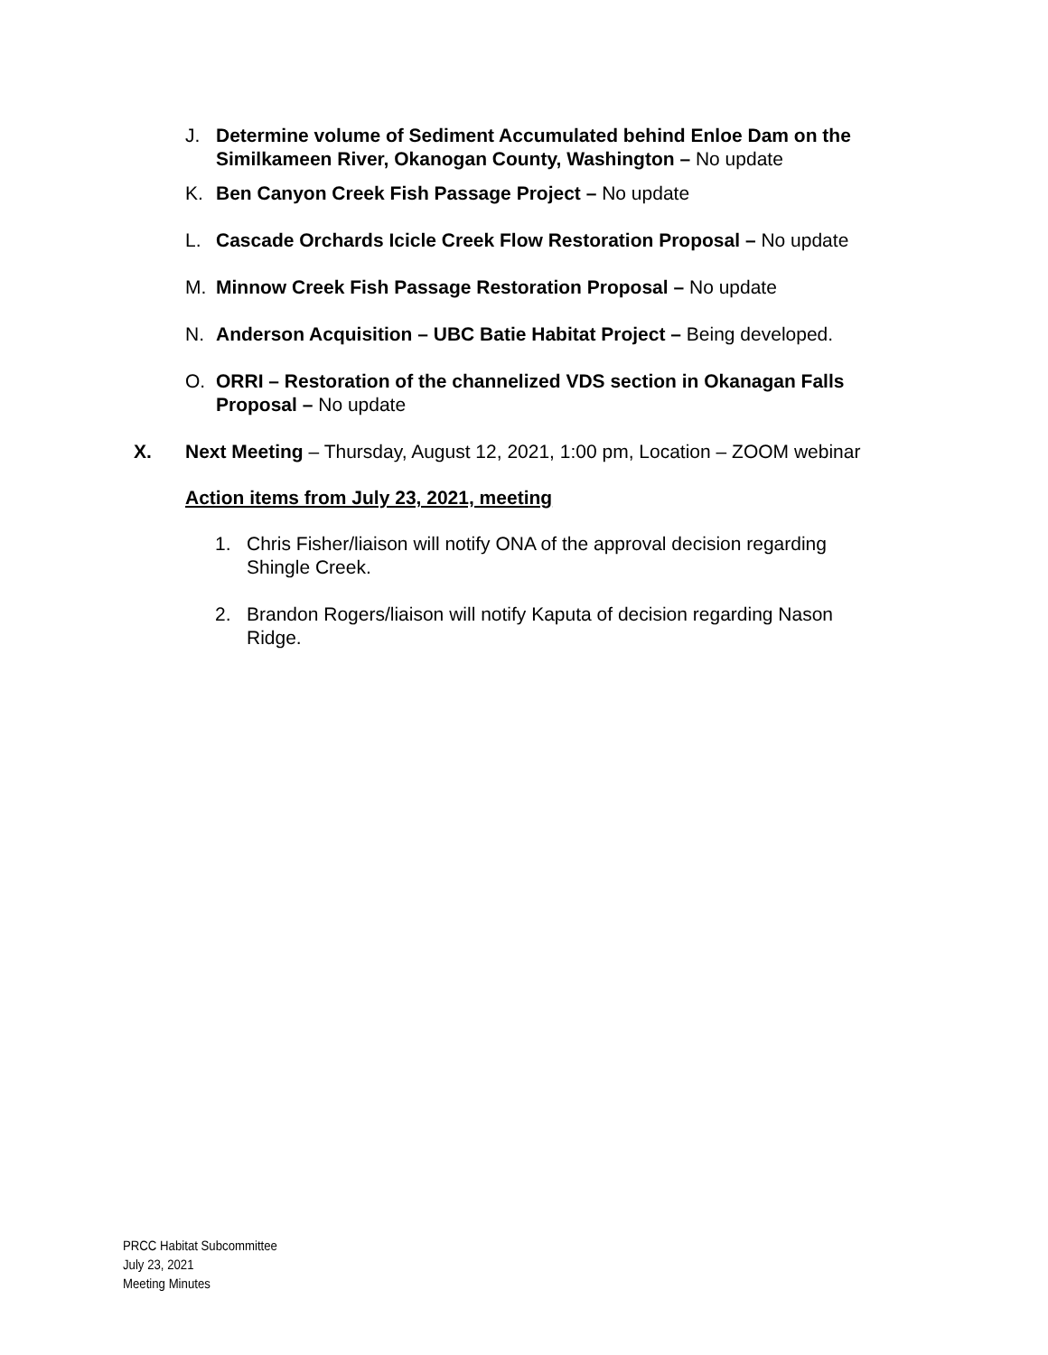J. Determine volume of Sediment Accumulated behind Enloe Dam on the Similkameen River, Okanogan County, Washington – No update
K. Ben Canyon Creek Fish Passage Project – No update
L. Cascade Orchards Icicle Creek Flow Restoration Proposal – No update
M. Minnow Creek Fish Passage Restoration Proposal – No update
N. Anderson Acquisition – UBC Batie Habitat Project – Being developed.
O. ORRI – Restoration of the channelized VDS section in Okanagan Falls Proposal – No update
X. Next Meeting – Thursday, August 12, 2021, 1:00 pm, Location – ZOOM webinar
Action items from July 23, 2021, meeting
1. Chris Fisher/liaison will notify ONA of the approval decision regarding Shingle Creek.
2. Brandon Rogers/liaison will notify Kaputa of decision regarding Nason Ridge.
PRCC Habitat Subcommittee
July 23, 2021
Meeting Minutes